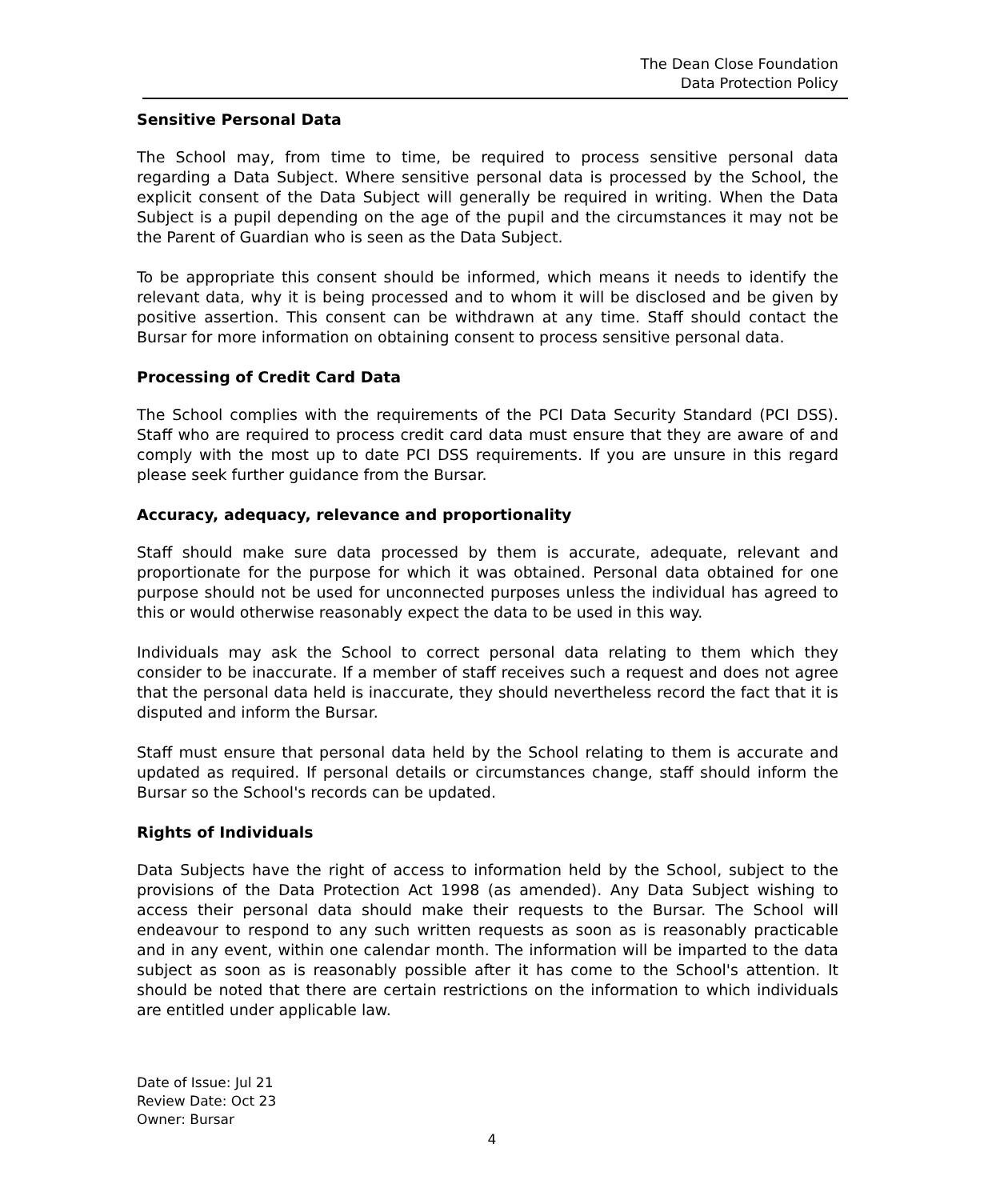The Dean Close Foundation
Data Protection Policy
Sensitive Personal Data
The School may, from time to time, be required to process sensitive personal data regarding a Data Subject. Where sensitive personal data is processed by the School, the explicit consent of the Data Subject will generally be required in writing. When the Data Subject is a pupil depending on the age of the pupil and the circumstances it may not be the Parent of Guardian who is seen as the Data Subject.
To be appropriate this consent should be informed, which means it needs to identify the relevant data, why it is being processed and to whom it will be disclosed and be given by positive assertion. This consent can be withdrawn at any time. Staff should contact the Bursar for more information on obtaining consent to process sensitive personal data.
Processing of Credit Card Data
The School complies with the requirements of the PCI Data Security Standard (PCI DSS). Staff who are required to process credit card data must ensure that they are aware of and comply with the most up to date PCI DSS requirements. If you are unsure in this regard please seek further guidance from the Bursar.
Accuracy, adequacy, relevance and proportionality
Staff should make sure data processed by them is accurate, adequate, relevant and proportionate for the purpose for which it was obtained. Personal data obtained for one purpose should not be used for unconnected purposes unless the individual has agreed to this or would otherwise reasonably expect the data to be used in this way.
Individuals may ask the School to correct personal data relating to them which they consider to be inaccurate. If a member of staff receives such a request and does not agree that the personal data held is inaccurate, they should nevertheless record the fact that it is disputed and inform the Bursar.
Staff must ensure that personal data held by the School relating to them is accurate and updated as required. If personal details or circumstances change, staff should inform the Bursar so the School's records can be updated.
Rights of Individuals
Data Subjects have the right of access to information held by the School, subject to the provisions of the Data Protection Act 1998 (as amended). Any Data Subject wishing to access their personal data should make their requests to the Bursar. The School will endeavour to respond to any such written requests as soon as is reasonably practicable and in any event, within one calendar month. The information will be imparted to the data subject as soon as is reasonably possible after it has come to the School's attention. It should be noted that there are certain restrictions on the information to which individuals are entitled under applicable law.
Date of Issue: Jul 21
Review Date: Oct 23
Owner: Bursar
4